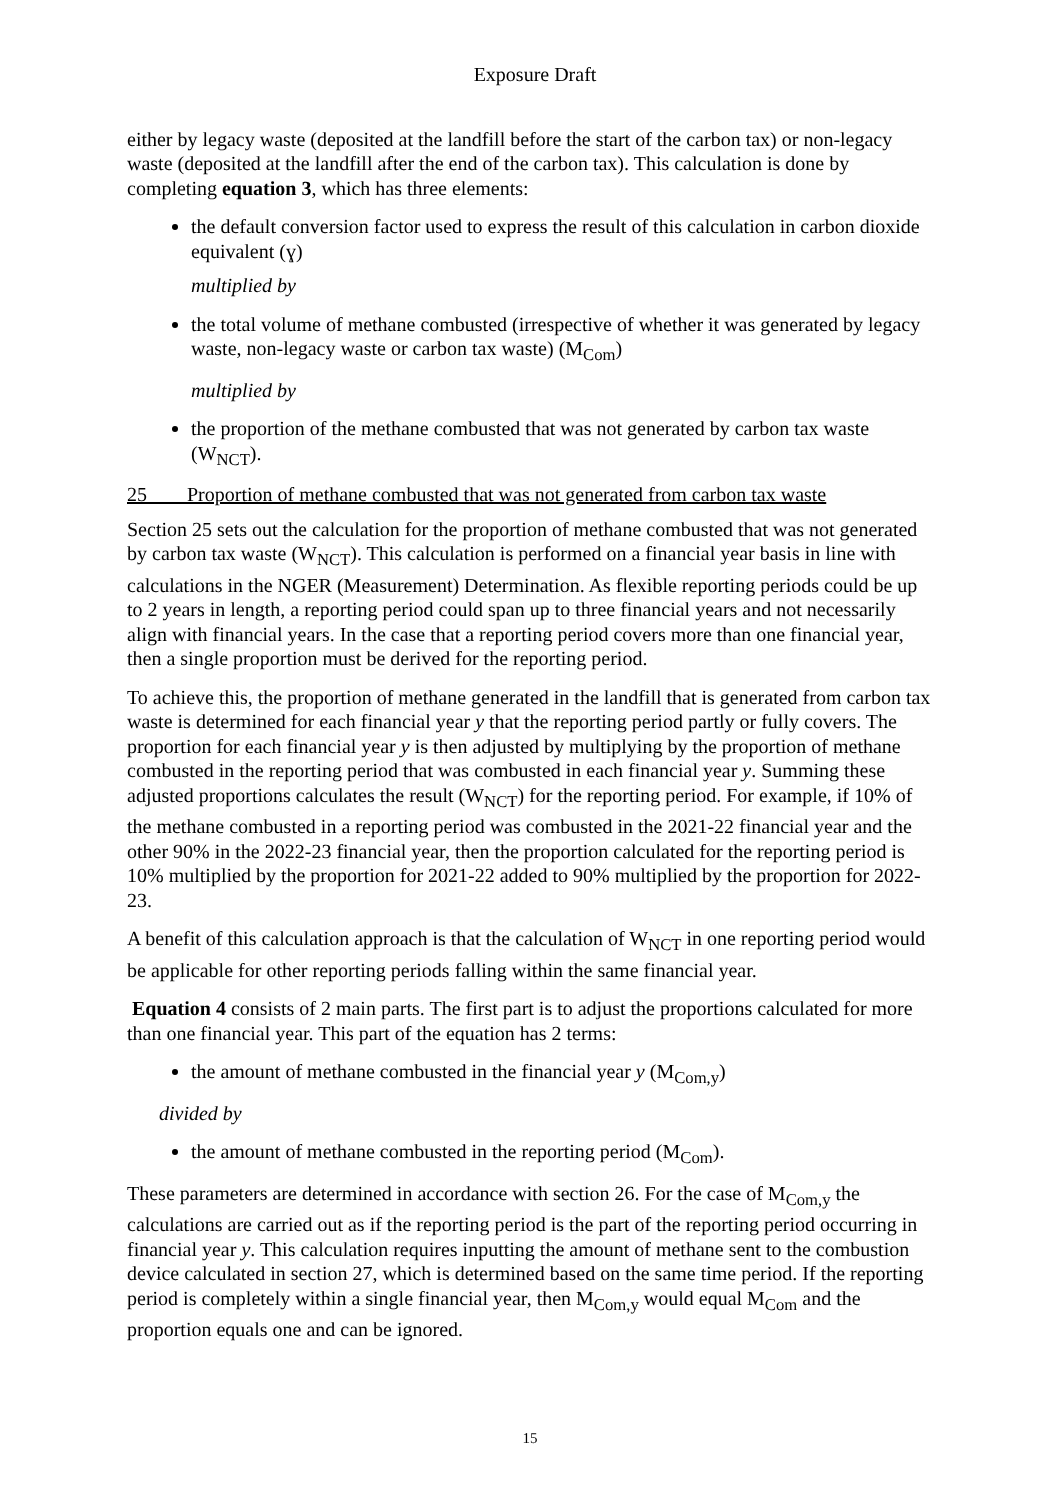Exposure Draft
either by legacy waste (deposited at the landfill before the start of the carbon tax) or non-legacy waste (deposited at the landfill after the end of the carbon tax). This calculation is done by completing equation 3, which has three elements:
the default conversion factor used to express the result of this calculation in carbon dioxide equivalent (ɣ)
multiplied by
the total volume of methane combusted (irrespective of whether it was generated by legacy waste, non-legacy waste or carbon tax waste) (M<sub>Com</sub>)
multiplied by
the proportion of the methane combusted that was not generated by carbon tax waste (W<sub>NCT</sub>).
25 Proportion of methane combusted that was not generated from carbon tax waste
Section 25 sets out the calculation for the proportion of methane combusted that was not generated by carbon tax waste (W<sub>NCT</sub>). This calculation is performed on a financial year basis in line with calculations in the NGER (Measurement) Determination. As flexible reporting periods could be up to 2 years in length, a reporting period could span up to three financial years and not necessarily align with financial years. In the case that a reporting period covers more than one financial year, then a single proportion must be derived for the reporting period.
To achieve this, the proportion of methane generated in the landfill that is generated from carbon tax waste is determined for each financial year y that the reporting period partly or fully covers. The proportion for each financial year y is then adjusted by multiplying by the proportion of methane combusted in the reporting period that was combusted in each financial year y. Summing these adjusted proportions calculates the result (W<sub>NCT</sub>) for the reporting period. For example, if 10% of the methane combusted in a reporting period was combusted in the 2021-22 financial year and the other 90% in the 2022-23 financial year, then the proportion calculated for the reporting period is 10% multiplied by the proportion for 2021-22 added to 90% multiplied by the proportion for 2022-23.
A benefit of this calculation approach is that the calculation of W<sub>NCT</sub> in one reporting period would be applicable for other reporting periods falling within the same financial year.
Equation 4 consists of 2 main parts. The first part is to adjust the proportions calculated for more than one financial year. This part of the equation has 2 terms:
the amount of methane combusted in the financial year y (M<sub>Com,y</sub>)
divided by
the amount of methane combusted in the reporting period (M<sub>Com</sub>).
These parameters are determined in accordance with section 26. For the case of M<sub>Com,y</sub> the calculations are carried out as if the reporting period is the part of the reporting period occurring in financial year y. This calculation requires inputting the amount of methane sent to the combustion device calculated in section 27, which is determined based on the same time period. If the reporting period is completely within a single financial year, then M<sub>Com,y</sub> would equal M<sub>Com</sub> and the proportion equals one and can be ignored.
15